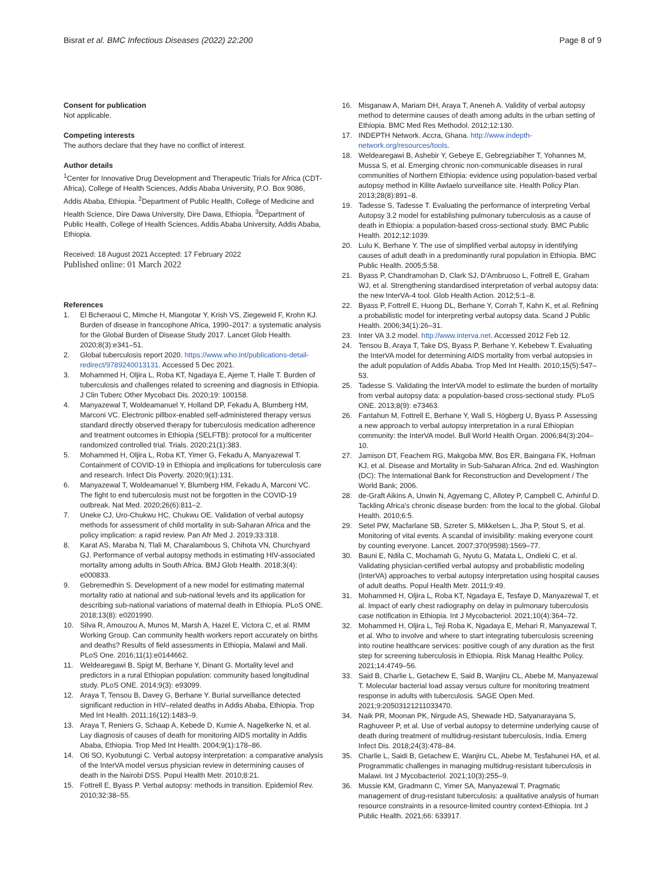Bisrat et al. BMC Infectious Diseases (2022) 22:200
Page 8 of 9
Consent for publication
Not applicable.
Competing interests
The authors declare that they have no conflict of interest.
Author details
<sup>1</sup> Center for Innovative Drug Development and Therapeutic Trials for Africa (CDT-Africa), College of Health Sciences, Addis Ababa University, P.O. Box 9086, Addis Ababa, Ethiopia. <sup>2</sup>Department of Public Health, College of Medicine and Health Science, Dire Dawa University, Dire Dawa, Ethiopia. <sup>3</sup>Department of Public Health, College of Health Sciences, Addis Ababa University, Addis Ababa, Ethiopia.
Received: 18 August 2021 Accepted: 17 February 2022
Published online: 01 March 2022
References
1. El Bcheraoui C, Mimche H, Miangotar Y, Krish VS, Ziegeweid F, Krohn KJ. Burden of disease in francophone Africa, 1990–2017: a systematic analysis for the Global Burden of Disease Study 2017. Lancet Glob Health. 2020;8(3):e341–51.
2. Global tuberculosis report 2020. https://www.who.int/publications-detail-redirect/9789240013131. Accessed 5 Dec 2021.
3. Mohammed H, Oljira L, Roba KT, Ngadaya E, Ajeme T, Haile T. Burden of tuberculosis and challenges related to screening and diagnosis in Ethiopia. J Clin Tuberc Other Mycobact Dis. 2020;19: 100158.
4. Manyazewal T, Woldeamanuel Y, Holland DP, Fekadu A, Blumberg HM, Marconi VC. Electronic pillbox-enabled self-administered therapy versus standard directly observed therapy for tuberculosis medication adherence and treatment outcomes in Ethiopia (SELFTB): protocol for a multicenter randomized controlled trial. Trials. 2020;21(1):383.
5. Mohammed H, Oljira L, Roba KT, Yimer G, Fekadu A, Manyazewal T. Containment of COVID-19 in Ethiopia and implications for tuberculosis care and research. Infect Dis Poverty. 2020;9(1):131.
6. Manyazewal T, Woldeamanuel Y, Blumberg HM, Fekadu A, Marconi VC. The fight to end tuberculosis must not be forgotten in the COVID-19 outbreak. Nat Med. 2020;26(6):811–2.
7. Uneke CJ, Uro-Chukwu HC, Chukwu OE. Validation of verbal autopsy methods for assessment of child mortality in sub-Saharan Africa and the policy implication: a rapid review. Pan Afr Med J. 2019;33:318.
8. Karat AS, Maraba N, Tlali M, Charalambous S, Chihota VN, Churchyard GJ. Performance of verbal autopsy methods in estimating HIV-associated mortality among adults in South Africa. BMJ Glob Health. 2018;3(4): e000833.
9. Gebremedhin S. Development of a new model for estimating maternal mortality ratio at national and sub-national levels and its application for describing sub-national variations of maternal death in Ethiopia. PLoS ONE. 2018;13(8): e0201990.
10. Silva R, Amouzou A, Munos M, Marsh A, Hazel E, Victora C, et al. RMM Working Group. Can community health workers report accurately on births and deaths? Results of field assessments in Ethiopia, Malawi and Mali. PLoS One. 2016;11(1):e0144662.
11. Weldearegawi B, Spigt M, Berhane Y, Dinant G. Mortality level and predictors in a rural Ethiopian population: community based longitudinal study. PLoS ONE. 2014;9(3): e93099.
12. Araya T, Tensou B, Davey G, Berhane Y. Burial surveillance detected significant reduction in HIV–related deaths in Addis Ababa, Ethiopia. Trop Med Int Health. 2011;16(12):1483–9.
13. Araya T, Reniers G, Schaap A, Kebede D, Kumie A, Nagelkerke N, et al. Lay diagnosis of causes of death for monitoring AIDS mortality in Addis Ababa, Ethiopia. Trop Med Int Health. 2004;9(1):178–86.
14. Oti SO, Kyobutungi C. Verbal autopsy interpretation: a comparative analysis of the InterVA model versus physician review in determining causes of death in the Nairobi DSS. Popul Health Metr. 2010;8:21.
15. Fottrell E, Byass P. Verbal autopsy: methods in transition. Epidemiol Rev. 2010;32:38–55.
16. Misganaw A, Mariam DH, Araya T, Aneneh A. Validity of verbal autopsy method to determine causes of death among adults in the urban setting of Ethiopia. BMC Med Res Methodol. 2012;12:130.
17. INDEPTH Network. Accra, Ghana. http://www.indepth-network.org/resources/tools.
18. Weldearegawi B, Ashebir Y, Gebeye E, Gebregziabiher T, Yohannes M, Mussa S, et al. Emerging chronic non-communicable diseases in rural communities of Northern Ethiopia: evidence using population-based verbal autopsy method in Kilite Awlaelo surveillance site. Health Policy Plan. 2013;28(8):891–8.
19. Tadesse S, Tadesse T. Evaluating the performance of interpreting Verbal Autopsy 3.2 model for establishing pulmonary tuberculosis as a cause of death in Ethiopia: a population-based cross-sectional study. BMC Public Health. 2012;12:1039.
20. Lulu K, Berhane Y. The use of simplified verbal autopsy in identifying causes of adult death in a predominantly rural population in Ethiopia. BMC Public Health. 2005;5:58.
21. Byass P, Chandramohan D, Clark SJ, D'Ambruoso L, Fottrell E, Graham WJ, et al. Strengthening standardised interpretation of verbal autopsy data: the new InterVA-4 tool. Glob Health Action. 2012;5:1–8.
22. Byass P, Fottrell E, Huong DL, Berhane Y, Corrah T, Kahn K, et al. Refining a probabilistic model for interpreting verbal autopsy data. Scand J Public Health. 2006;34(1):26–31.
23. Inter VA 3.2 model. http://www.interva.net. Accessed 2012 Feb 12.
24. Tensou B, Araya T, Take DS, Byass P, Berhane Y, Kebebew T. Evaluating the InterVA model for determining AIDS mortality from verbal autopsies in the adult population of Addis Ababa. Trop Med Int Health. 2010;15(5):547–53.
25. Tadesse S. Validating the InterVA model to estimate the burden of mortality from verbal autopsy data: a population-based cross-sectional study. PLoS ONE. 2013;8(9): e73463.
26. Fantahun M, Fottrell E, Berhane Y, Wall S, Högberg U, Byass P. Assessing a new approach to verbal autopsy interpretation in a rural Ethiopian community: the InterVA model. Bull World Health Organ. 2006;84(3):204–10.
27. Jamison DT, Feachem RG, Makgoba MW, Bos ER, Baingana FK, Hofman KJ, et al. Disease and Mortality in Sub-Saharan Africa. 2nd ed. Washington (DC): The International Bank for Reconstruction and Development / The World Bank; 2006.
28. de-Graft Aikins A, Unwin N, Agyemang C, Allotey P, Campbell C, Arhinful D. Tackling Africa's chronic disease burden: from the local to the global. Global Health. 2010;6:5.
29. Setel PW, Macfarlane SB, Szreter S, Mikkelsen L, Jha P, Stout S, et al. Monitoring of vital events. A scandal of invisibility: making everyone count by counting everyone. Lancet. 2007;370(9598):1569–77.
30. Bauni E, Ndila C, Mochamah G, Nyutu G, Matata L, Ondieki C, et al. Validating physician-certified verbal autopsy and probabilistic modeling (InterVA) approaches to verbal autopsy interpretation using hospital causes of adult deaths. Popul Health Metr. 2011;9:49.
31. Mohammed H, Oljira L, Roba KT, Ngadaya E, Tesfaye D, Manyazewal T, et al. Impact of early chest radiography on delay in pulmonary tuberculosis case notification in Ethiopia. Int J Mycobacteriol. 2021;10(4):364–72.
32. Mohammed H, Oljira L, Teji Roba K, Ngadaya E, Mehari R, Manyazewal T, et al. Who to involve and where to start integrating tuberculosis screening into routine healthcare services: positive cough of any duration as the first step for screening tuberculosis in Ethiopia. Risk Manag Healthc Policy. 2021;14:4749–56.
33. Said B, Charlie L, Getachew E, Said B, Wanjiru CL, Abebe M, Manyazewal T. Molecular bacterial load assay versus culture for monitoring treatment response in adults with tuberculosis. SAGE Open Med. 2021;9:20503121211033470.
34. Naik PR, Moonan PK, Nirgude AS, Shewade HD, Satyanarayana S, Raghuveer P, et al. Use of verbal autopsy to determine underlying cause of death during treatment of multidrug-resistant tuberculosis, India. Emerg Infect Dis. 2018;24(3):478–84.
35. Charlie L, Saidi B, Getachew E, Wanjiru CL, Abebe M, Tesfahunei HA, et al. Programmatic challenges in managing multidrug-resistant tuberculosis in Malawi. Int J Mycobacteriol. 2021;10(3):255–9.
36. Mussie KM, Gradmann C, Yimer SA, Manyazewal T. Pragmatic management of drug-resistant tuberculosis: a qualitative analysis of human resource constraints in a resource-limited country context-Ethiopia. Int J Public Health. 2021;66: 633917.